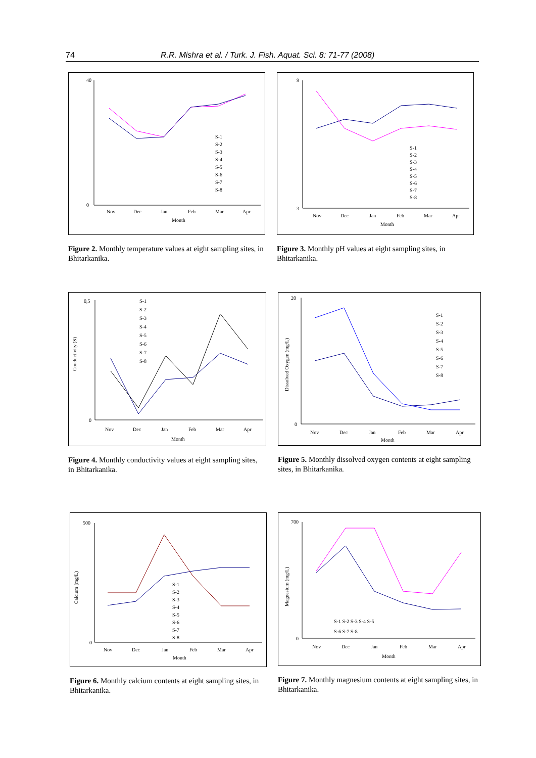74 R.R. Mishra et al. / Turk. J. Fish. Aquat. Sci. 8: 71-77 (2008)
40
0
Nov
Dec
Jan
Feb
Mar
Apr
Month
S-1
S-2
S-3
S-4
S-5
S-6
S-7
S-8
Figure 2. Monthly temperature values at eight sampling sites, in Bhitarkanika.
9
3
Nov
Dec
Jan
Feb
Mar
Apr
Month
S-1
S-2
S-3
S-4
S-5
S-6
S-7
S-8
Figure 3. Monthly pH values at eight sampling sites, in Bhitarkanika.
0,5
0
Nov
Dec
Jan
Feb
Mar
Apr
Month
S-1
S-2
S-3
S-4
S-5
S-6
S-7
S-8
Conductivity (S)
Figure 4. Monthly conductivity values at eight sampling sites, in Bhitarkanika.
20
0
Nov
Dec
Jan
Feb
Mar
Apr
Month
S-1
S-2
S-3
S-4
S-5
S-6
S-7
S-8
Dissolved Oxygen (mg/L)
Figure 5. Monthly dissolved oxygen contents at eight sampling sites, in Bhitarkanika.
500
0
Nov
Dec
Jan
Feb
Mar
Apr
Month
S-1
S-2
S-3
S-4
S-5
S-6
S-7
S-8
Calcium (mg/L)
Figure 6. Monthly calcium contents at eight sampling sites, in Bhitarkanika.
700
0
Nov
Dec
Jan
Feb
Mar
Apr
Month
S-1 S-2 S-3 S-4 S-5
S-6 S-7 S-8
Magnesium (mg/L)
Figure 7. Monthly magnesium contents at eight sampling sites, in Bhitarkanika.